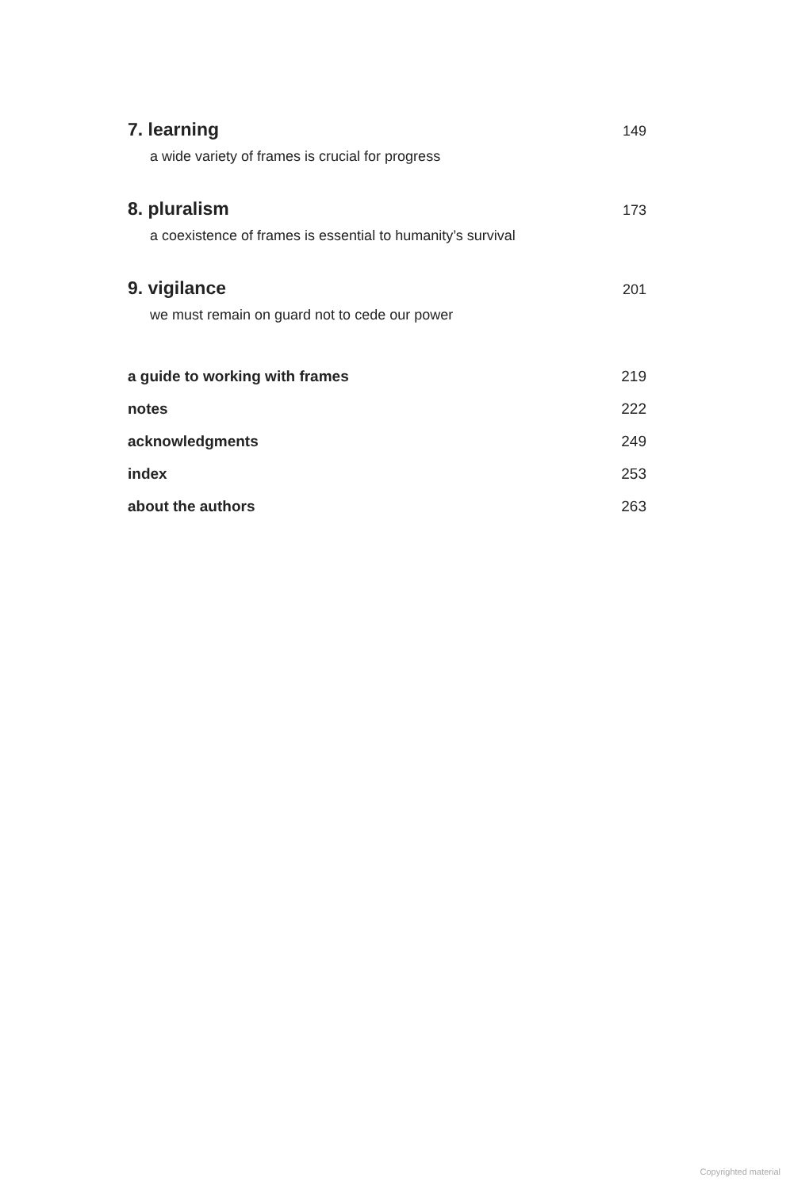7. learning 149
a wide variety of frames is crucial for progress
8. pluralism 173
a coexistence of frames is essential to humanity’s survival
9. vigilance 201
we must remain on guard not to cede our power
a guide to working with frames 219
notes 222
acknowledgments 249
index 253
about the authors 263
Copyrighted material